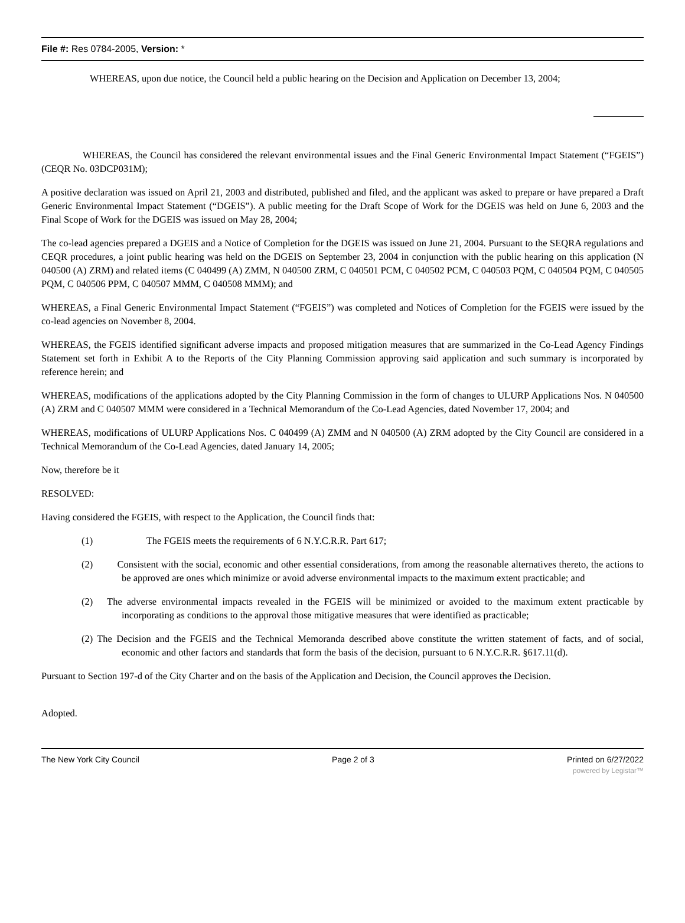File #: Res 0784-2005, Version: *
WHEREAS, upon due notice, the Council held a public hearing on the Decision and Application on December 13, 2004;
WHEREAS, the Council has considered the relevant environmental issues and the Final Generic Environmental Impact Statement (“FGEIS”) (CEQR No. 03DCP031M);
A positive declaration was issued on April 21, 2003 and distributed, published and filed, and the applicant was asked to prepare or have prepared a Draft Generic Environmental Impact Statement (“DGEIS”). A public meeting for the Draft Scope of Work for the DGEIS was held on June 6, 2003 and the Final Scope of Work for the DGEIS was issued on May 28, 2004;
The co-lead agencies prepared a DGEIS and a Notice of Completion for the DGEIS was issued on June 21, 2004. Pursuant to the SEQRA regulations and CEQR procedures, a joint public hearing was held on the DGEIS on September 23, 2004 in conjunction with the public hearing on this application (N 040500 (A) ZRM) and related items (C 040499 (A) ZMM, N 040500 ZRM, C 040501 PCM, C 040502 PCM, C 040503 PQM, C 040504 PQM, C 040505 PQM, C 040506 PPM, C 040507 MMM, C 040508 MMM); and
WHEREAS, a Final Generic Environmental Impact Statement (“FGEIS”) was completed and Notices of Completion for the FGEIS were issued by the co-lead agencies on November 8, 2004.
WHEREAS, the FGEIS identified significant adverse impacts and proposed mitigation measures that are summarized in the Co-Lead Agency Findings Statement set forth in Exhibit A to the Reports of the City Planning Commission approving said application and such summary is incorporated by reference herein; and
WHEREAS, modifications of the applications adopted by the City Planning Commission in the form of changes to ULURP Applications Nos. N 040500 (A) ZRM and C 040507 MMM were considered in a Technical Memorandum of the Co-Lead Agencies, dated November 17, 2004; and
WHEREAS, modifications of ULURP Applications Nos. C 040499 (A) ZMM and N 040500 (A) ZRM adopted by the City Council are considered in a Technical Memorandum of the Co-Lead Agencies, dated January 14, 2005;
Now, therefore be it
RESOLVED:
Having considered the FGEIS, with respect to the Application, the Council finds that:
(1) The FGEIS meets the requirements of 6 N.Y.C.R.R. Part 617;
(2) Consistent with the social, economic and other essential considerations, from among the reasonable alternatives thereto, the actions to be approved are ones which minimize or avoid adverse environmental impacts to the maximum extent practicable; and
(2) The adverse environmental impacts revealed in the FGEIS will be minimized or avoided to the maximum extent practicable by incorporating as conditions to the approval those mitigative measures that were identified as practicable;
(2) The Decision and the FGEIS and the Technical Memoranda described above constitute the written statement of facts, and of social, economic and other factors and standards that form the basis of the decision, pursuant to 6 N.Y.C.R.R. §617.11(d).
Pursuant to Section 197-d of the City Charter and on the basis of the Application and Decision, the Council approves the Decision.
Adopted.
The New York City Council Page 2 of 3 Printed on 6/27/2022
powered by Legistar™